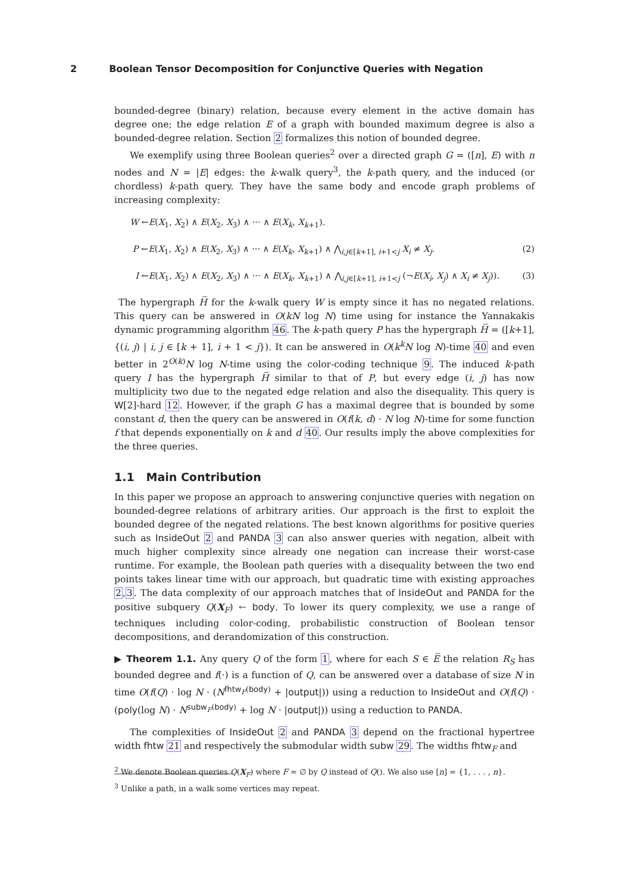2 Boolean Tensor Decomposition for Conjunctive Queries with Negation
bounded-degree (binary) relation, because every element in the active domain has degree one; the edge relation E of a graph with bounded maximum degree is also a bounded-degree relation. Section 2 formalizes this notion of bounded degree.
We exemplify using three Boolean queries<sup>2</sup> over a directed graph G = ([n], E) with n nodes and N = |E| edges: the k-walk query<sup>3</sup>, the k-path query, and the induced (or chordless) k-path query. They have the same body and encode graph problems of increasing complexity:
W ←E(X<sub>1</sub>, X<sub>2</sub>) ∧ E(X<sub>2</sub>, X<sub>3</sub>) ∧ ··· ∧ E(X<sub>k</sub>, X<sub>k+1</sub>).
P ←E(X<sub>1</sub>, X<sub>2</sub>) ∧ E(X<sub>2</sub>, X<sub>3</sub>) ∧ ··· ∧ E(X<sub>k</sub>, X<sub>k+1</sub>) ∧ ⋀<sub>i,j∈[k+1], i+1<j</sub> X<sub>i</sub> ≠ X<sub>j</sub>. (2)
I ←E(X<sub>1</sub>, X<sub>2</sub>) ∧ E(X<sub>2</sub>, X<sub>3</sub>) ∧ ··· ∧ E(X<sub>k</sub>, X<sub>k+1</sub>) ∧ ⋀<sub>i,j∈[k+1], i+1<j</sub> (¬E(X<sub>i</sub>, X<sub>j</sub>) ∧ X<sub>i</sub> ≠ X<sub>j</sub>)). (3)
The hypergraph H̅ for the k-walk query W is empty since it has no negated relations. This query can be answered in O(kN log N) time using for instance the Yannakakis dynamic programming algorithm 46. The k-path query P has the hypergraph H̅ = ([k+1], {(i, j) | i, j ∈ [k + 1], i + 1 < j}). It can be answered in O(k<sup>k</sup>N log N)-time 40 and even better in 2<sup>O(k)</sup>N log N-time using the color-coding technique 9. The induced k-path query I has the hypergraph H̅ similar to that of P, but every edge (i, j) has now multiplicity two due to the negated edge relation and also the disequality. This query is W[2]-hard 12. However, if the graph G has a maximal degree that is bounded by some constant d, then the query can be answered in O(f(k, d) · N log N)-time for some function f that depends exponentially on k and d 40. Our results imply the above complexities for the three queries.
1.1 Main Contribution
In this paper we propose an approach to answering conjunctive queries with negation on bounded-degree relations of arbitrary arities. Our approach is the first to exploit the bounded degree of the negated relations. The best known algorithms for positive queries such as InsideOut 2 and PANDA 3 can also answer queries with negation, albeit with much higher complexity since already one negation can increase their worst-case runtime. For example, the Boolean path queries with a disequality between the two end points takes linear time with our approach, but quadratic time with existing approaches 2,3. The data complexity of our approach matches that of InsideOut and PANDA for the positive subquery Q(X<sub>F</sub>) ← body. To lower its query complexity, we use a range of techniques including color-coding, probabilistic construction of Boolean tensor decompositions, and derandomization of this construction.
▶ Theorem 1.1. Any query Q of the form 1, where for each S ∈ E̅ the relation R<sub>S</sub> has bounded degree and f(·) is a function of Q, can be answered over a database of size N in time O(f(Q) · log N · (N<sup>fhtw<sub>F</sub>(body)</sup> + |output|)) using a reduction to InsideOut and O(f(Q) · (poly(log N) · N<sup>subw<sub>F</sub>(body)</sup> + log N · |output|)) using a reduction to PANDA.
The complexities of InsideOut 2 and PANDA 3 depend on the fractional hypertree width fhtw 21 and respectively the submodular width subw 29. The widths fhtw<sub>F</sub> and
<sup>2</sup> We denote Boolean queries Q(X<sub>F</sub>) where F = ∅ by Q instead of Q(). We also use [n] = {1, . . . , n}.
<sup>3</sup> Unlike a path, in a walk some vertices may repeat.